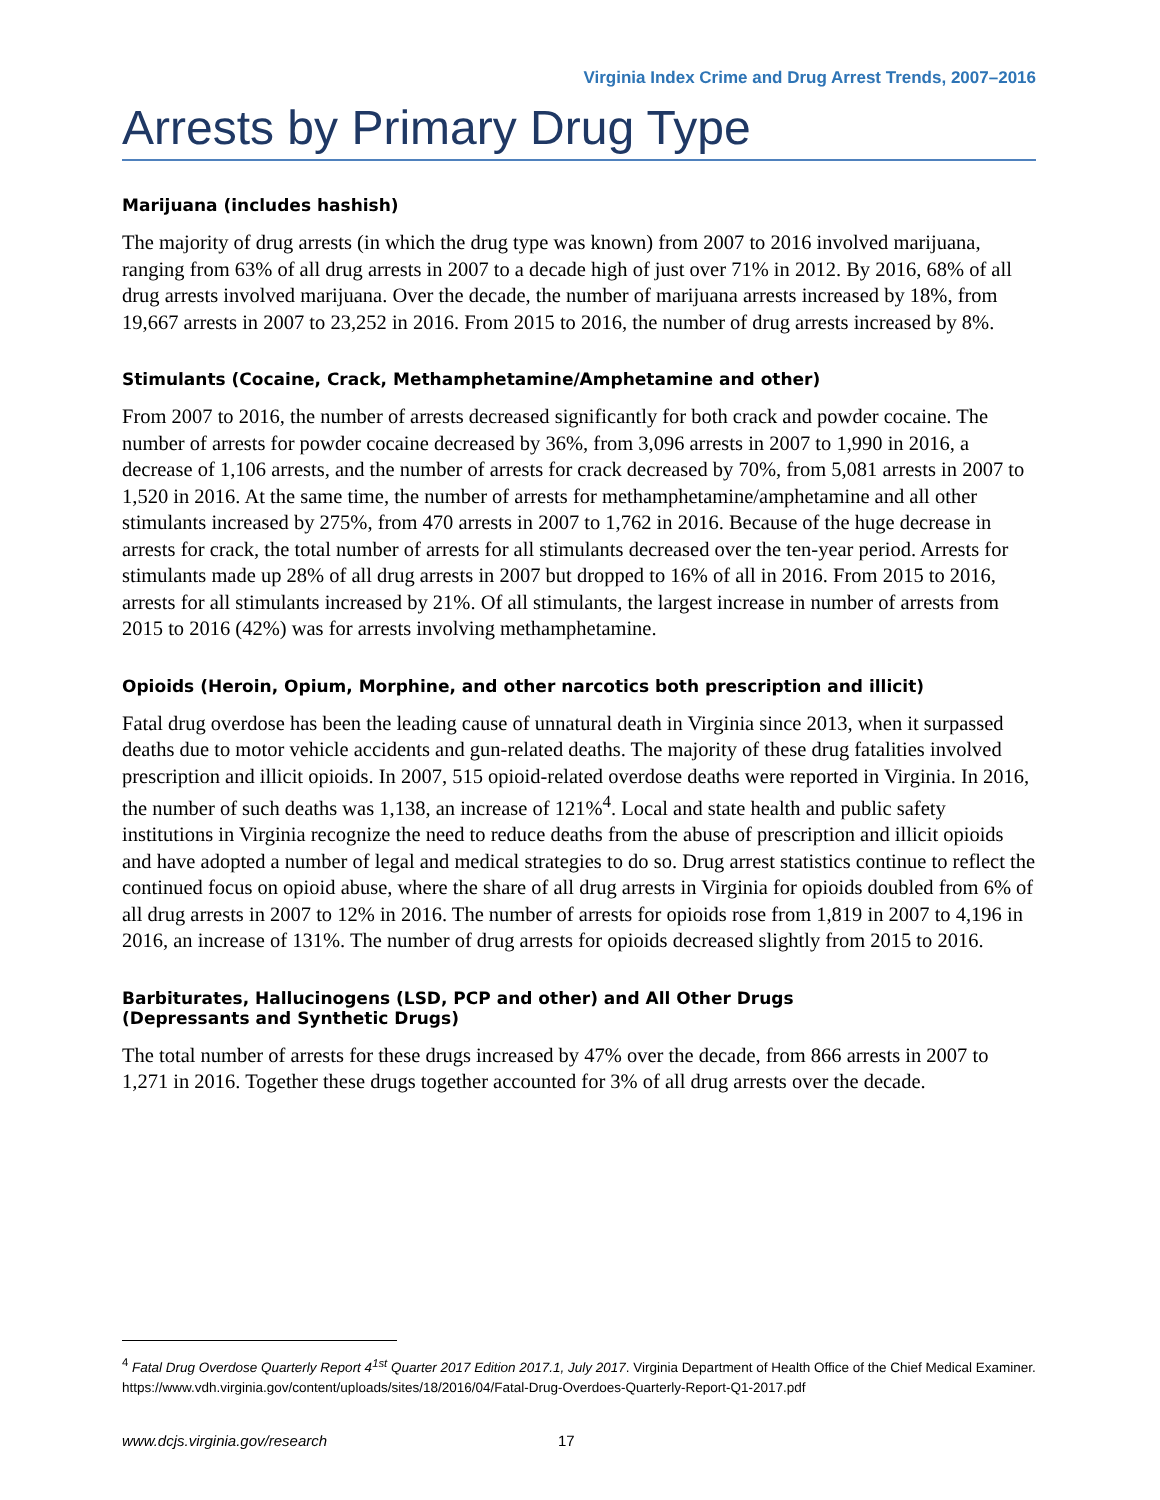Virginia Index Crime and Drug Arrest Trends, 2007–2016
Arrests by Primary Drug Type
Marijuana (includes hashish)
The majority of drug arrests (in which the drug type was known) from 2007 to 2016 involved marijuana, ranging from 63% of all drug arrests in 2007 to a decade high of just over 71% in 2012. By 2016, 68% of all drug arrests involved marijuana. Over the decade, the number of marijuana arrests increased by 18%, from 19,667 arrests in 2007 to 23,252 in 2016. From 2015 to 2016, the number of drug arrests increased by 8%.
Stimulants (Cocaine, Crack, Methamphetamine/Amphetamine and other)
From 2007 to 2016, the number of arrests decreased significantly for both crack and powder cocaine. The number of arrests for powder cocaine decreased by 36%, from 3,096 arrests in 2007 to 1,990 in 2016, a decrease of 1,106 arrests, and the number of arrests for crack decreased by 70%, from 5,081 arrests in 2007 to 1,520 in 2016. At the same time, the number of arrests for methamphetamine/amphetamine and all other stimulants increased by 275%, from 470 arrests in 2007 to 1,762 in 2016. Because of the huge decrease in arrests for crack, the total number of arrests for all stimulants decreased over the ten-year period. Arrests for stimulants made up 28% of all drug arrests in 2007 but dropped to 16% of all in 2016. From 2015 to 2016, arrests for all stimulants increased by 21%. Of all stimulants, the largest increase in number of arrests from 2015 to 2016 (42%) was for arrests involving methamphetamine.
Opioids (Heroin, Opium, Morphine, and other narcotics both prescription and illicit)
Fatal drug overdose has been the leading cause of unnatural death in Virginia since 2013, when it surpassed deaths due to motor vehicle accidents and gun-related deaths. The majority of these drug fatalities involved prescription and illicit opioids. In 2007, 515 opioid-related overdose deaths were reported in Virginia. In 2016, the number of such deaths was 1,138, an increase of 121%<sup>4</sup>. Local and state health and public safety institutions in Virginia recognize the need to reduce deaths from the abuse of prescription and illicit opioids and have adopted a number of legal and medical strategies to do so. Drug arrest statistics continue to reflect the continued focus on opioid abuse, where the share of all drug arrests in Virginia for opioids doubled from 6% of all drug arrests in 2007 to 12% in 2016. The number of arrests for opioids rose from 1,819 in 2007 to 4,196 in 2016, an increase of 131%. The number of drug arrests for opioids decreased slightly from 2015 to 2016.
Barbiturates, Hallucinogens (LSD, PCP and other) and All Other Drugs
(Depressants and Synthetic Drugs)
The total number of arrests for these drugs increased by 47% over the decade, from 866 arrests in 2007 to 1,271 in 2016. Together these drugs together accounted for 3% of all drug arrests over the decade.
<sup>4</sup> Fatal Drug Overdose Quarterly Report 4<sup>1st</sup> Quarter 2017 Edition 2017.1, July 2017. Virginia Department of Health Office of the Chief Medical Examiner. https://www.vdh.virginia.gov/content/uploads/sites/18/2016/04/Fatal-Drug-Overdoes-Quarterly-Report-Q1-2017.pdf
www.dcjs.virginia.gov/research 17